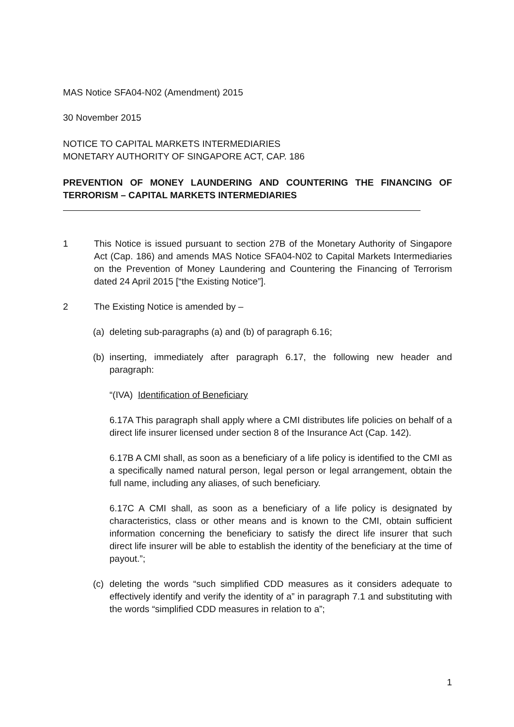MAS Notice SFA04-N02 (Amendment) 2015
30 November 2015
NOTICE TO CAPITAL MARKETS INTERMEDIARIES
MONETARY AUTHORITY OF SINGAPORE ACT, CAP. 186
PREVENTION OF MONEY LAUNDERING AND COUNTERING THE FINANCING OF TERRORISM – CAPITAL MARKETS INTERMEDIARIES
1 This Notice is issued pursuant to section 27B of the Monetary Authority of Singapore Act (Cap. 186) and amends MAS Notice SFA04-N02 to Capital Markets Intermediaries on the Prevention of Money Laundering and Countering the Financing of Terrorism dated 24 April 2015 [“the Existing Notice”].
2 The Existing Notice is amended by –
(a)
deleting sub-paragraphs (a) and (b) of paragraph 6.16;
(b)
inserting, immediately after paragraph 6.17, the following new header and paragraph:
“(IVA) Identification of Beneficiary
6.17A This paragraph shall apply where a CMI distributes life policies on behalf of a direct life insurer licensed under section 8 of the Insurance Act (Cap. 142).
6.17B A CMI shall, as soon as a beneficiary of a life policy is identified to the CMI as a specifically named natural person, legal person or legal arrangement, obtain the full name, including any aliases, of such beneficiary.
6.17C A CMI shall, as soon as a beneficiary of a life policy is designated by characteristics, class or other means and is known to the CMI, obtain sufficient information concerning the beneficiary to satisfy the direct life insurer that such direct life insurer will be able to establish the identity of the beneficiary at the time of payout.”;
(c)
deleting the words “such simplified CDD measures as it considers adequate to effectively identify and verify the identity of a” in paragraph 7.1 and substituting with the words “simplified CDD measures in relation to a”;
1